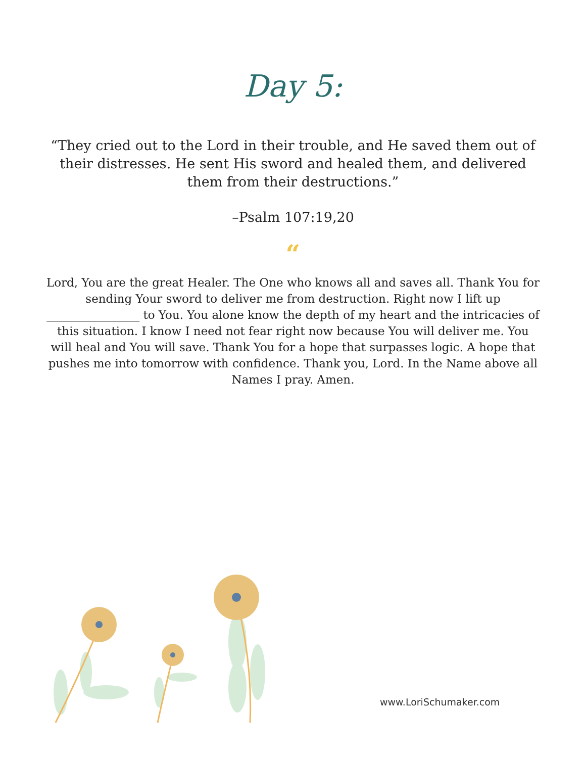Day 5:
“They cried out to the Lord in their trouble, and He saved them out of their distresses. He sent His sword and healed them, and delivered them from their destructions.”
–Psalm 107:19,20
“
Lord, You are the great Healer. The One who knows all and saves all. Thank You for sending Your sword to deliver me from destruction. Right now I lift up ________________ to You. You alone know the depth of my heart and the intricacies of this situation. I know I need not fear right now because You will deliver me. You will heal and You will save. Thank You for a hope that surpasses logic. A hope that pushes me into tomorrow with confidence. Thank you, Lord. In the Name above all Names I pray. Amen.
www.LoriSchumaker.com